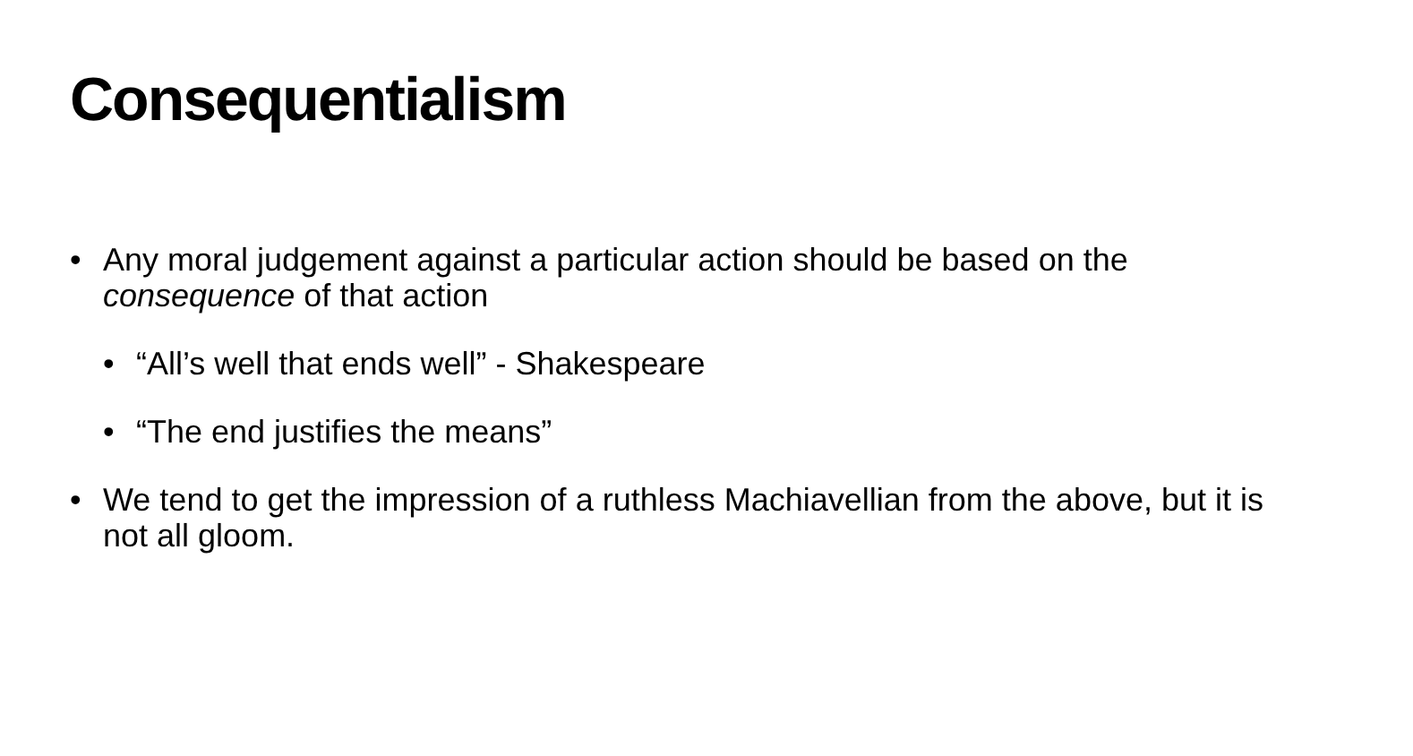Consequentialism
• Any moral judgement against a particular action should be based on the consequence of that action
• “All’s well that ends well” - Shakespeare
• “The end justifies the means”
• We tend to get the impression of a ruthless Machiavellian from the above, but it is not all gloom.